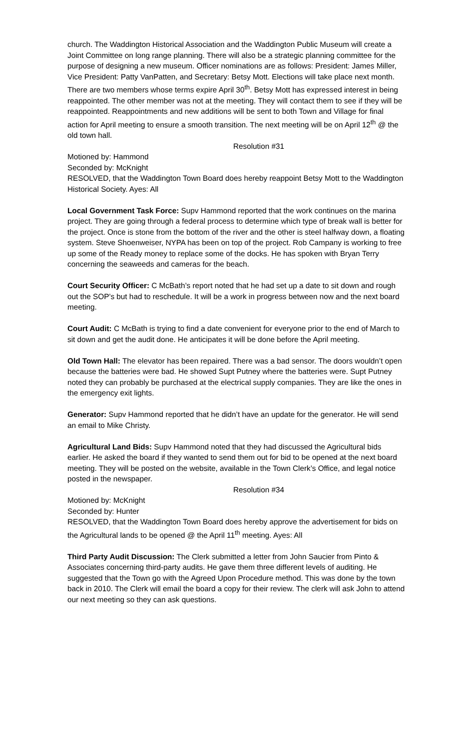church. The Waddington Historical Association and the Waddington Public Museum will create a Joint Committee on long range planning. There will also be a strategic planning committee for the purpose of designing a new museum. Officer nominations are as follows: President: James Miller, Vice President: Patty VanPatten, and Secretary: Betsy Mott. Elections will take place next month. There are two members whose terms expire April 30<sup>th</sup>. Betsy Mott has expressed interest in being reappointed. The other member was not at the meeting. They will contact them to see if they will be reappointed. Reappointments and new additions will be sent to both Town and Village for final action for April meeting to ensure a smooth transition. The next meeting will be on April 12<sup>th</sup> @ the old town hall.
Resolution #31
Motioned by: Hammond
Seconded by: McKnight
RESOLVED, that the Waddington Town Board does hereby reappoint Betsy Mott to the Waddington Historical Society. Ayes: All
Local Government Task Force: Supv Hammond reported that the work continues on the marina project. They are going through a federal process to determine which type of break wall is better for the project. Once is stone from the bottom of the river and the other is steel halfway down, a floating system. Steve Shoenweiser, NYPA has been on top of the project. Rob Campany is working to free up some of the Ready money to replace some of the docks. He has spoken with Bryan Terry concerning the seaweeds and cameras for the beach.
Court Security Officer: C McBath’s report noted that he had set up a date to sit down and rough out the SOP’s but had to reschedule. It will be a work in progress between now and the next board meeting.
Court Audit: C McBath is trying to find a date convenient for everyone prior to the end of March to sit down and get the audit done. He anticipates it will be done before the April meeting.
Old Town Hall: The elevator has been repaired. There was a bad sensor. The doors wouldn’t open because the batteries were bad. He showed Supt Putney where the batteries were. Supt Putney noted they can probably be purchased at the electrical supply companies. They are like the ones in the emergency exit lights.
Generator: Supv Hammond reported that he didn’t have an update for the generator. He will send an email to Mike Christy.
Agricultural Land Bids: Supv Hammond noted that they had discussed the Agricultural bids earlier. He asked the board if they wanted to send them out for bid to be opened at the next board meeting. They will be posted on the website, available in the Town Clerk’s Office, and legal notice posted in the newspaper.
Resolution #34
Motioned by: McKnight
Seconded by: Hunter
RESOLVED, that the Waddington Town Board does hereby approve the advertisement for bids on the Agricultural lands to be opened @ the April 11<sup>th</sup> meeting. Ayes: All
Third Party Audit Discussion: The Clerk submitted a letter from John Saucier from Pinto & Associates concerning third-party audits. He gave them three different levels of auditing. He suggested that the Town go with the Agreed Upon Procedure method. This was done by the town back in 2010. The Clerk will email the board a copy for their review. The clerk will ask John to attend our next meeting so they can ask questions.